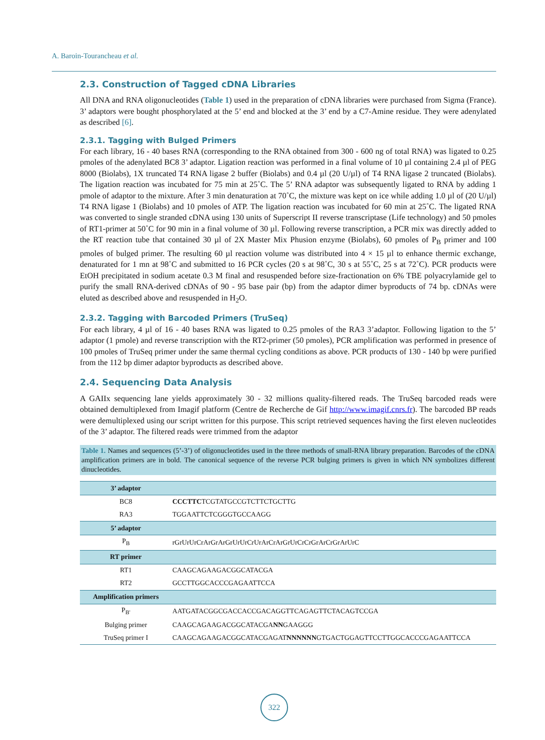A. Baroin-Tourancheau et al.
2.3. Construction of Tagged cDNA Libraries
All DNA and RNA oligonucleotides (Table 1) used in the preparation of cDNA libraries were purchased from Sigma (France). 3’ adaptors were bought phosphorylated at the 5’ end and blocked at the 3’ end by a C7-Amine residue. They were adenylated as described [6].
2.3.1. Tagging with Bulged Primers
For each library, 16 - 40 bases RNA (corresponding to the RNA obtained from 300 - 600 ng of total RNA) was ligated to 0.25 pmoles of the adenylated BC8 3’ adaptor. Ligation reaction was performed in a final volume of 10 µl containing 2.4 µl of PEG 8000 (Biolabs), 1X truncated T4 RNA ligase 2 buffer (Biolabs) and 0.4 µl (20 U/µl) of T4 RNA ligase 2 truncated (Biolabs). The ligation reaction was incubated for 75 min at 25˚C. The 5’ RNA adaptor was subsequently ligated to RNA by adding 1 pmole of adaptor to the mixture. After 3 min denaturation at 70˚C, the mixture was kept on ice while adding 1.0 µl of (20 U/µl) T4 RNA ligase 1 (Biolabs) and 10 pmoles of ATP. The ligation reaction was incubated for 60 min at 25˚C. The ligated RNA was converted to single stranded cDNA using 130 units of Superscript II reverse transcriptase (Life technology) and 50 pmoles of RT1-primer at 50˚C for 90 min in a final volume of 30 µl. Following reverse transcription, a PCR mix was directly added to the RT reaction tube that contained 30 µl of 2X Master Mix Phusion enzyme (Biolabs), 60 pmoles of P<sub>B</sub> primer and 100 pmoles of bulged primer. The resulting 60 µl reaction volume was distributed into 4 × 15 µl to enhance thermic exchange, denaturated for 1 mn at 98˚C and submitted to 16 PCR cycles (20 s at 98˚C, 30 s at 55˚C, 25 s at 72˚C). PCR products were EtOH precipitated in sodium acetate 0.3 M final and resuspended before size-fractionation on 6% TBE polyacrylamide gel to purify the small RNA-derived cDNAs of 90 - 95 base pair (bp) from the adaptor dimer byproducts of 74 bp. cDNAs were eluted as described above and resuspended in H<sub>2</sub>O.
2.3.2. Tagging with Barcoded Primers (TruSeq)
For each library, 4 µl of 16 - 40 bases RNA was ligated to 0.25 pmoles of the RA3 3’adaptor. Following ligation to the 5’ adaptor (1 pmole) and reverse transcription with the RT2-primer (50 pmoles), PCR amplification was performed in presence of 100 pmoles of TruSeq primer under the same thermal cycling conditions as above. PCR products of 130 - 140 bp were purified from the 112 bp dimer adaptor byproducts as described above.
2.4. Sequencing Data Analysis
A GAIIx sequencing lane yields approximately 30 - 32 millions quality-filtered reads. The TruSeq barcoded reads were obtained demultiplexed from Imagif platform (Centre de Recherche de Gif http://www.imagif.cnrs.fr). The barcoded BP reads were demultiplexed using our script written for this purpose. This script retrieved sequences having the first eleven nucleotides of the 3’ adaptor. The filtered reads were trimmed from the adaptor
Table 1. Names and sequences (5’-3’) of oligonucleotides used in the three methods of small-RNA library preparation. Barcodes of the cDNA amplification primers are in bold. The canonical sequence of the reverse PCR bulging primers is given in which NN symbolizes different dinucleotides.
| 3’ adaptor | |
| --- | --- |
| BC8 | CCCTTC TCGTATGCCGTCTTCTGCTTG |
| RA3 | TGGAATTCTCGGGTGCCAAGG |
| 5’ adaptor | |
| P<sub>B</sub> | rGrUrUrCrArGrArGrUrUrCrUrArCrArGrUrCrCrGrArCrGrArUrC |
| RT primer | |
| RT1 | CAAGCAGAAGACGGCATACGA |
| RT2 | GCCTTGGCACCCGAGAATTCCA |
| Amplification primers | |
| P<sub>B'</sub> | AATGATACGGCGACCACCGACAGGTTCAGAGTTCTACAGTCCGA |
| Bulging primer | CAAGCAGAAGACGGCATACGA NN GAAGGG |
| TruSeq primer I | CAAGCAGAAGACGGCATACGAGAT NNNNNN GTGACTGGAGTTCCTTGGCACCCGAGAATTCCA |
322